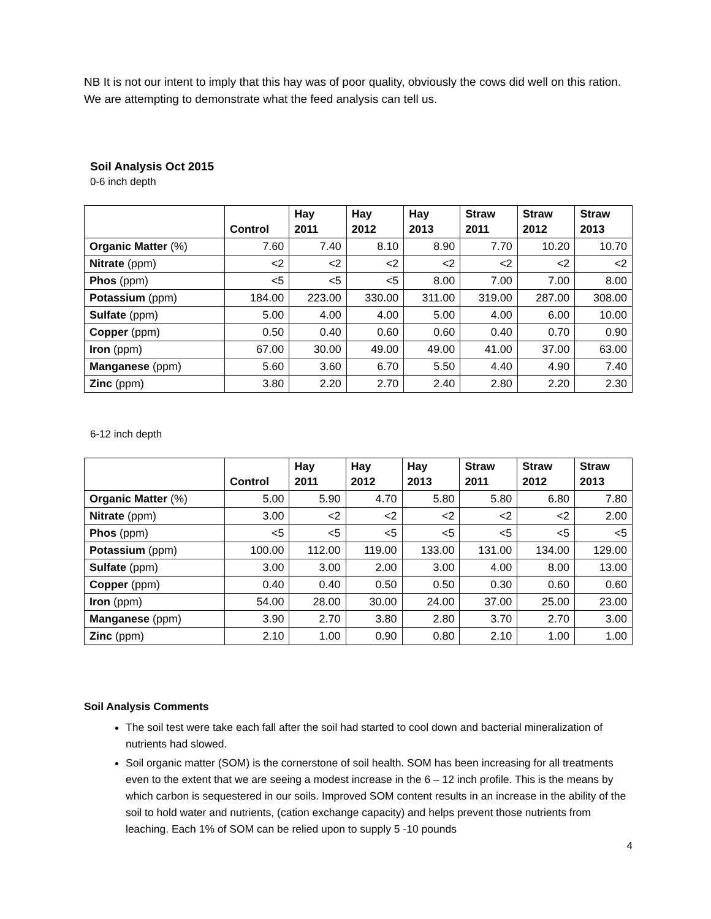NB It is not our intent to imply that this hay was of poor quality, obviously the cows did well on this ration. We are attempting to demonstrate what the feed analysis can tell us.
Soil Analysis Oct 2015
0-6 inch depth
| | Control | Hay 2011 | Hay 2012 | Hay 2013 | Straw 2011 | Straw 2012 | Straw 2013 |
| --- | --- | --- | --- | --- | --- | --- | --- |
| Organic Matter (%) | 7.60 | 7.40 | 8.10 | 8.90 | 7.70 | 10.20 | 10.70 |
| Nitrate (ppm) | <2 | <2 | <2 | <2 | <2 | <2 | <2 |
| Phos (ppm) | <5 | <5 | <5 | 8.00 | 7.00 | 7.00 | 8.00 |
| Potassium (ppm) | 184.00 | 223.00 | 330.00 | 311.00 | 319.00 | 287.00 | 308.00 |
| Sulfate (ppm) | 5.00 | 4.00 | 4.00 | 5.00 | 4.00 | 6.00 | 10.00 |
| Copper (ppm) | 0.50 | 0.40 | 0.60 | 0.60 | 0.40 | 0.70 | 0.90 |
| Iron (ppm) | 67.00 | 30.00 | 49.00 | 49.00 | 41.00 | 37.00 | 63.00 |
| Manganese (ppm) | 5.60 | 3.60 | 6.70 | 5.50 | 4.40 | 4.90 | 7.40 |
| Zinc (ppm) | 3.80 | 2.20 | 2.70 | 2.40 | 2.80 | 2.20 | 2.30 |
6-12 inch depth
| | Control | Hay 2011 | Hay 2012 | Hay 2013 | Straw 2011 | Straw 2012 | Straw 2013 |
| --- | --- | --- | --- | --- | --- | --- | --- |
| Organic Matter (%) | 5.00 | 5.90 | 4.70 | 5.80 | 5.80 | 6.80 | 7.80 |
| Nitrate (ppm) | 3.00 | <2 | <2 | <2 | <2 | <2 | 2.00 |
| Phos (ppm) | <5 | <5 | <5 | <5 | <5 | <5 | <5 |
| Potassium (ppm) | 100.00 | 112.00 | 119.00 | 133.00 | 131.00 | 134.00 | 129.00 |
| Sulfate (ppm) | 3.00 | 3.00 | 2.00 | 3.00 | 4.00 | 8.00 | 13.00 |
| Copper (ppm) | 0.40 | 0.40 | 0.50 | 0.50 | 0.30 | 0.60 | 0.60 |
| Iron (ppm) | 54.00 | 28.00 | 30.00 | 24.00 | 37.00 | 25.00 | 23.00 |
| Manganese (ppm) | 3.90 | 2.70 | 3.80 | 2.80 | 3.70 | 2.70 | 3.00 |
| Zinc (ppm) | 2.10 | 1.00 | 0.90 | 0.80 | 2.10 | 1.00 | 1.00 |
Soil Analysis Comments
The soil test were take each fall after the soil had started to cool down and bacterial mineralization of nutrients had slowed.
Soil organic matter (SOM) is the cornerstone of soil health. SOM has been increasing for all treatments even to the extent that we are seeing a modest increase in the 6 – 12 inch profile. This is the means by which carbon is sequestered in our soils. Improved SOM content results in an increase in the ability of the soil to hold water and nutrients, (cation exchange capacity) and helps prevent those nutrients from leaching. Each 1% of SOM can be relied upon to supply 5 -10 pounds
4